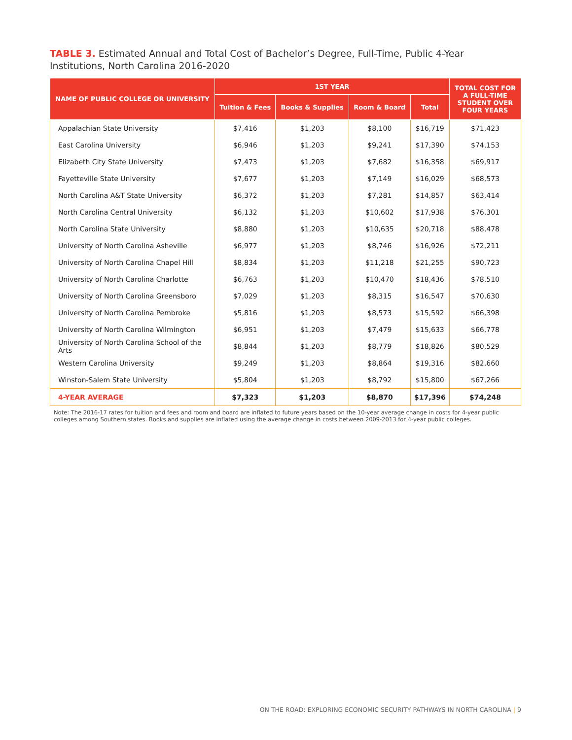TABLE 3. Estimated Annual and Total Cost of Bachelor’s Degree, Full-Time, Public 4-Year Institutions, North Carolina 2016-2020
| NAME OF PUBLIC COLLEGE OR UNIVERSITY | 1ST YEAR | | | | TOTAL COST FOR A FULL-TIME STUDENT OVER FOUR YEARS |
| --- | --- | --- | --- | --- | --- |
| | Tuition & Fees | Books & Supplies | Room & Board | Total | |
| Appalachian State University | $7,416 | $1,203 | $8,100 | $16,719 | $71,423 |
| East Carolina University | $6,946 | $1,203 | $9,241 | $17,390 | $74,153 |
| Elizabeth City State University | $7,473 | $1,203 | $7,682 | $16,358 | $69,917 |
| Fayetteville State University | $7,677 | $1,203 | $7,149 | $16,029 | $68,573 |
| North Carolina A&T State University | $6,372 | $1,203 | $7,281 | $14,857 | $63,414 |
| North Carolina Central University | $6,132 | $1,203 | $10,602 | $17,938 | $76,301 |
| North Carolina State University | $8,880 | $1,203 | $10,635 | $20,718 | $88,478 |
| University of North Carolina Asheville | $6,977 | $1,203 | $8,746 | $16,926 | $72,211 |
| University of North Carolina Chapel Hill | $8,834 | $1,203 | $11,218 | $21,255 | $90,723 |
| University of North Carolina Charlotte | $6,763 | $1,203 | $10,470 | $18,436 | $78,510 |
| University of North Carolina Greensboro | $7,029 | $1,203 | $8,315 | $16,547 | $70,630 |
| University of North Carolina Pembroke | $5,816 | $1,203 | $8,573 | $15,592 | $66,398 |
| University of North Carolina Wilmington | $6,951 | $1,203 | $7,479 | $15,633 | $66,778 |
| University of North Carolina School of the Arts | $8,844 | $1,203 | $8,779 | $18,826 | $80,529 |
| Western Carolina University | $9,249 | $1,203 | $8,864 | $19,316 | $82,660 |
| Winston-Salem State University | $5,804 | $1,203 | $8,792 | $15,800 | $67,266 |
| 4-YEAR AVERAGE | $7,323 | $1,203 | $8,870 | $17,396 | $74,248 |
Note: The 2016-17 rates for tuition and fees and room and board are inflated to future years based on the 10-year average change in costs for 4-year public colleges among Southern states. Books and supplies are inflated using the average change in costs between 2009-2013 for 4-year public colleges.
ON THE ROAD: EXPLORING ECONOMIC SECURITY PATHWAYS IN NORTH CAROLINA | 9